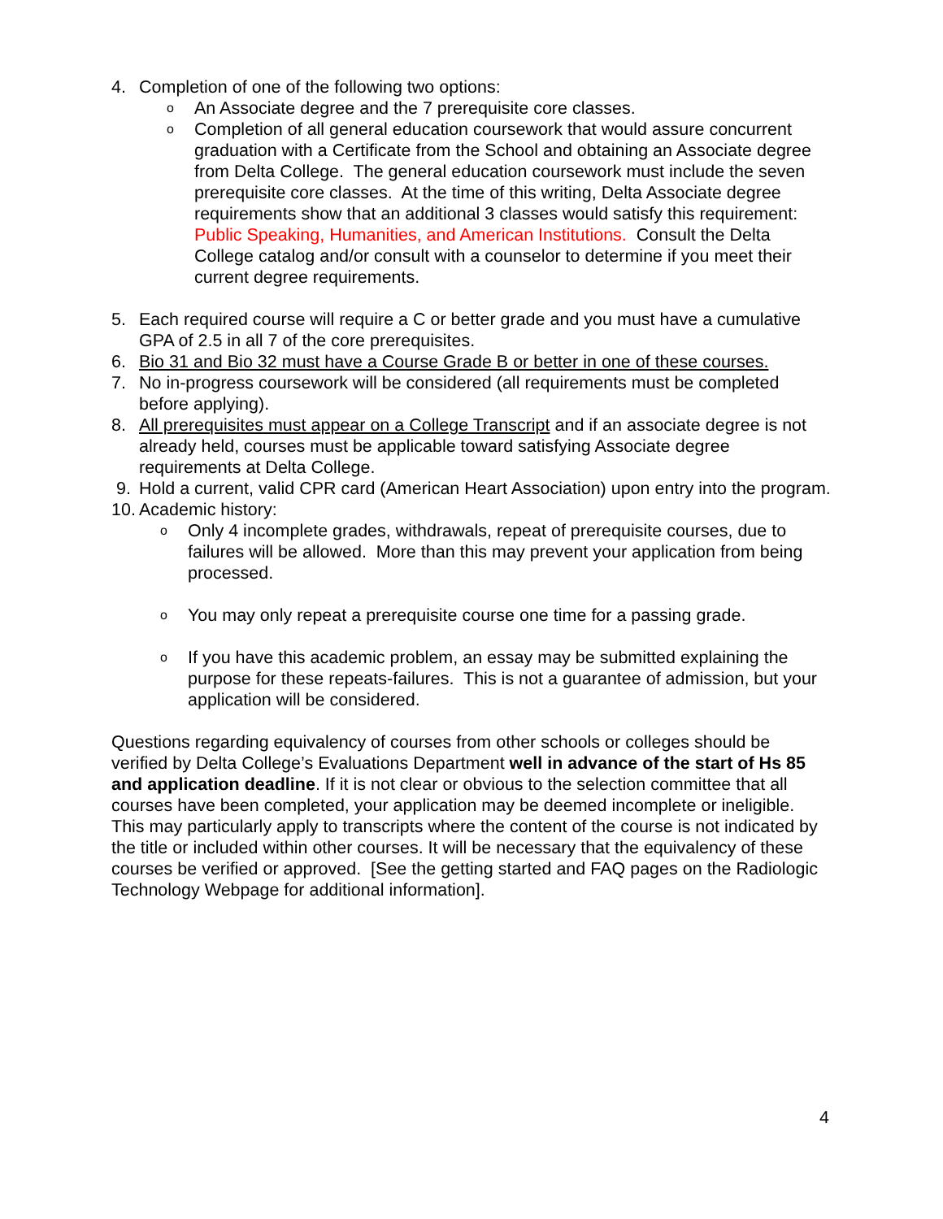4. Completion of one of the following two options:
o An Associate degree and the 7 prerequisite core classes.
o Completion of all general education coursework that would assure concurrent graduation with a Certificate from the School and obtaining an Associate degree from Delta College. The general education coursework must include the seven prerequisite core classes. At the time of this writing, Delta Associate degree requirements show that an additional 3 classes would satisfy this requirement: Public Speaking, Humanities, and American Institutions. Consult the Delta College catalog and/or consult with a counselor to determine if you meet their current degree requirements.
5. Each required course will require a C or better grade and you must have a cumulative GPA of 2.5 in all 7 of the core prerequisites.
6. Bio 31 and Bio 32 must have a Course Grade B or better in one of these courses.
7. No in-progress coursework will be considered (all requirements must be completed before applying).
8. All prerequisites must appear on a College Transcript and if an associate degree is not already held, courses must be applicable toward satisfying Associate degree requirements at Delta College.
9. Hold a current, valid CPR card (American Heart Association) upon entry into the program.
10. Academic history:
o Only 4 incomplete grades, withdrawals, repeat of prerequisite courses, due to failures will be allowed. More than this may prevent your application from being processed.
o You may only repeat a prerequisite course one time for a passing grade.
o If you have this academic problem, an essay may be submitted explaining the purpose for these repeats-failures. This is not a guarantee of admission, but your application will be considered.
Questions regarding equivalency of courses from other schools or colleges should be verified by Delta College’s Evaluations Department well in advance of the start of Hs 85 and application deadline. If it is not clear or obvious to the selection committee that all courses have been completed, your application may be deemed incomplete or ineligible. This may particularly apply to transcripts where the content of the course is not indicated by the title or included within other courses. It will be necessary that the equivalency of these courses be verified or approved. [See the getting started and FAQ pages on the Radiologic Technology Webpage for additional information].
4